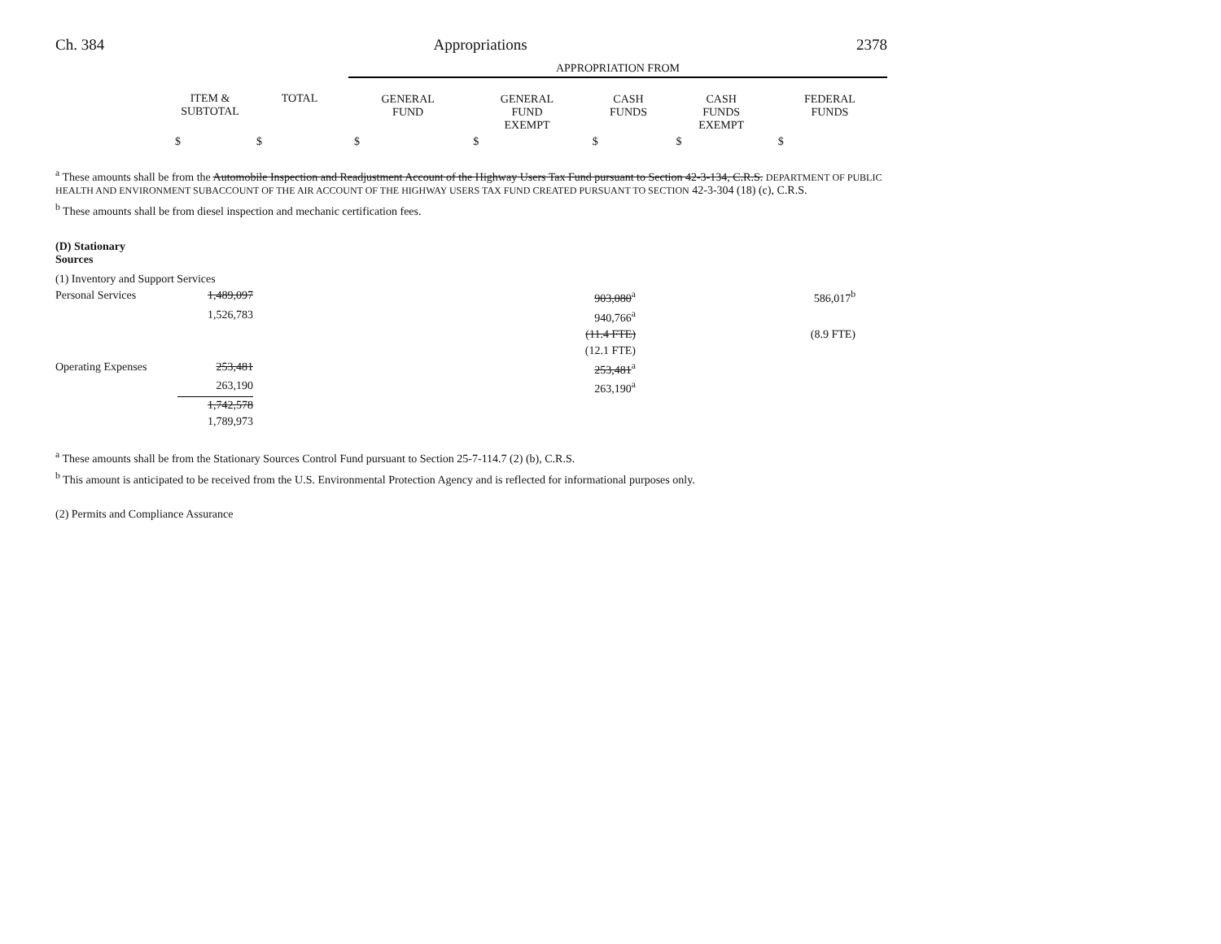Ch. 384 Appropriations 2378
| | | | APPROPRIATION FROM | | | | |
| --- | --- | --- | --- | --- | --- | --- | --- |
| | ITEM & SUBTOTAL | TOTAL | GENERAL FUND | GENERAL FUND EXEMPT | CASH FUNDS | CASH FUNDS EXEMPT | FEDERAL FUNDS |
| | $ | $ | $ | $ | $ | $ | $ |
<sup>a</sup> These amounts shall be from the Automobile Inspection and Readjustment Account of the Highway Users Tax Fund pursuant to Section 42-3-134, C.R.S. DEPARTMENT OF PUBLIC HEALTH AND ENVIRONMENT SUBACCOUNT OF THE AIR ACCOUNT OF THE HIGHWAY USERS TAX FUND CREATED PURSUANT TO SECTION 42-3-304 (18) (c), C.R.S.
<sup>b</sup> These amounts shall be from diesel inspection and mechanic certification fees.
(D) Stationary
Sources
| (1) Inventory and Support Services | | | | |
| Personal Services | 1,489,097 | 903,080<sup>a</sup> | 586,017<sup>b</sup> | |
| | 1,526,783 | 940,766<sup>a</sup> | | |
| | | (11.4 FTE) | (8.9 FTE) | |
| | | (12.1 FTE) | | |
| Operating Expenses | 253,481 | 253,481<sup>a</sup> | | |
| | 263,190 | 263,190<sup>a</sup> | | |
| | 1,742,578 | | | |
| | 1,789,973 | | | |
<sup>a</sup> These amounts shall be from the Stationary Sources Control Fund pursuant to Section 25-7-114.7 (2) (b), C.R.S.
<sup>b</sup> This amount is anticipated to be received from the U.S. Environmental Protection Agency and is reflected for informational purposes only.
(2) Permits and Compliance Assurance